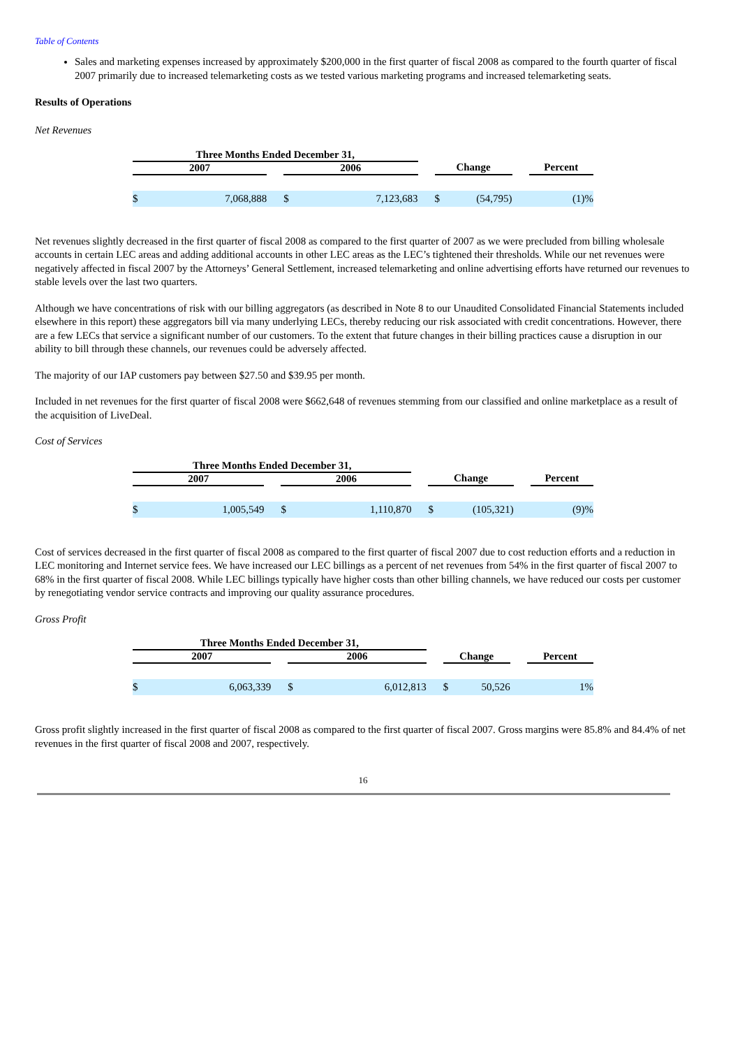Table of Contents
Sales and marketing expenses increased by approximately $200,000 in the first quarter of fiscal 2008 as compared to the fourth quarter of fiscal 2007 primarily due to increased telemarketing costs as we tested various marketing programs and increased telemarketing seats.
Results of Operations
Net Revenues
| Three Months Ended December 31, | | | | | | |
| --- | --- | --- | --- | --- | --- | --- |
| 2007 | | 2006 | | Change | | Percent |
| $ 7,068,888 | | $ 7,123,683 | | $ (54,795) | | (1)% |
Net revenues slightly decreased in the first quarter of fiscal 2008 as compared to the first quarter of 2007 as we were precluded from billing wholesale accounts in certain LEC areas and adding additional accounts in other LEC areas as the LEC’s tightened their thresholds. While our net revenues were negatively affected in fiscal 2007 by the Attorneys’ General Settlement, increased telemarketing and online advertising efforts have returned our revenues to stable levels over the last two quarters.
Although we have concentrations of risk with our billing aggregators (as described in Note 8 to our Unaudited Consolidated Financial Statements included elsewhere in this report) these aggregators bill via many underlying LECs, thereby reducing our risk associated with credit concentrations. However, there are a few LECs that service a significant number of our customers. To the extent that future changes in their billing practices cause a disruption in our ability to bill through these channels, our revenues could be adversely affected.
The majority of our IAP customers pay between $27.50 and $39.95 per month.
Included in net revenues for the first quarter of fiscal 2008 were $662,648 of revenues stemming from our classified and online marketplace as a result of the acquisition of LiveDeal.
Cost of Services
| Three Months Ended December 31, | | | | | | |
| --- | --- | --- | --- | --- | --- | --- |
| 2007 | | 2006 | | Change | | Percent |
| $ 1,005,549 | | $ 1,110,870 | | $ (105,321) | | (9)% |
Cost of services decreased in the first quarter of fiscal 2008 as compared to the first quarter of fiscal 2007 due to cost reduction efforts and a reduction in LEC monitoring and Internet service fees. We have increased our LEC billings as a percent of net revenues from 54% in the first quarter of fiscal 2007 to 68% in the first quarter of fiscal 2008. While LEC billings typically have higher costs than other billing channels, we have reduced our costs per customer by renegotiating vendor service contracts and improving our quality assurance procedures.
Gross Profit
| Three Months Ended December 31, | | | | | | |
| --- | --- | --- | --- | --- | --- | --- |
| 2007 | | 2006 | | Change | | Percent |
| $ 6,063,339 | | $ 6,012,813 | | $ 50,526 | | 1% |
Gross profit slightly increased in the first quarter of fiscal 2008 as compared to the first quarter of fiscal 2007. Gross margins were 85.8% and 84.4% of net revenues in the first quarter of fiscal 2008 and 2007, respectively.
16